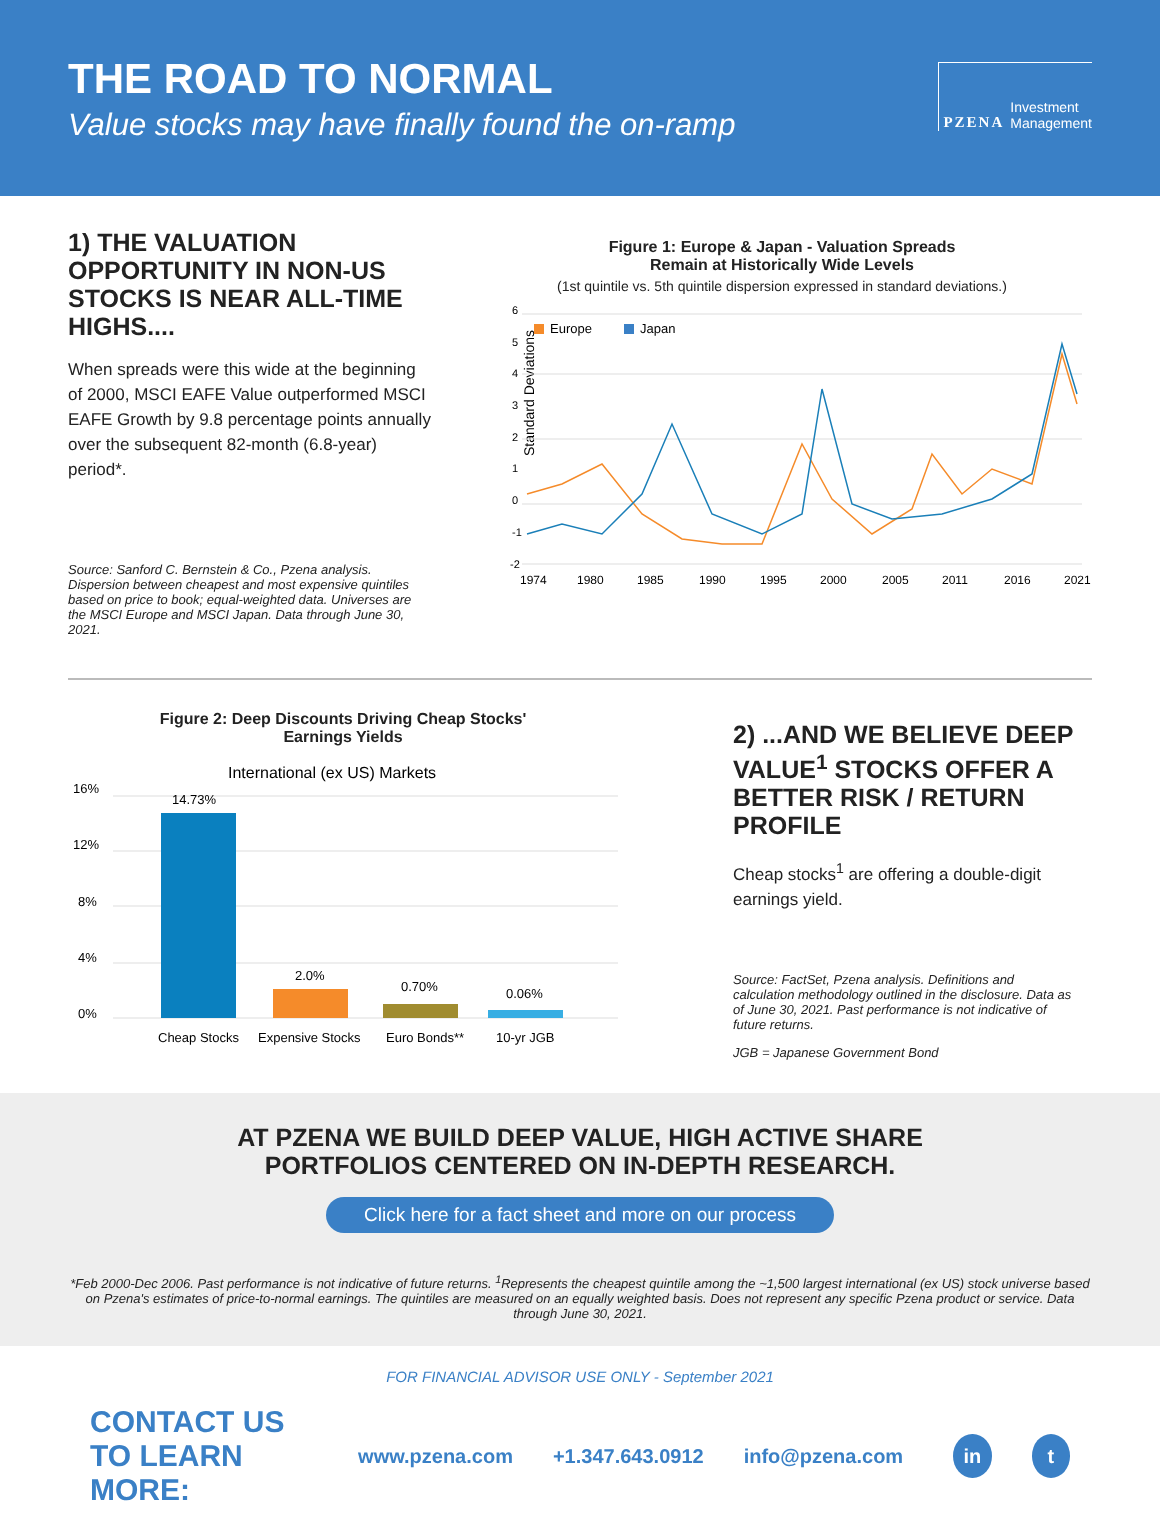THE ROAD TO NORMAL
Value stocks may have finally found the on-ramp
PZENA Investment
Management
1) THE VALUATION OPPORTUNITY IN NON-US STOCKS IS NEAR ALL-TIME HIGHS....
When spreads were this wide at the beginning of 2000, MSCI EAFE Value outperformed MSCI EAFE Growth by 9.8 percentage points annually over the subsequent 82-month (6.8-year) period*.
Source: Sanford C. Bernstein & Co., Pzena analysis. Dispersion between cheapest and most expensive quintiles based on price to book; equal-weighted data. Universes are the MSCI Europe and MSCI Japan. Data through June 30, 2021.
Figure 1: Europe & Japan - Valuation Spreads
Remain at Historically Wide Levels
(1st quintile vs. 5th quintile dispersion expressed in standard deviations.)
Standard Deviations
6
5
4
3
2
1
0
-1
-2
Europe
Japan
1974
1980
1985
1990
1995
2000
2005
2011
2016
2021
Figure 2: Deep Discounts Driving Cheap Stocks'
Earnings Yields
International (ex US) Markets
16%
12%
8%
4%
0%
14.73%
2.0%
0.70%
0.06%
Cheap Stocks
Expensive Stocks
Euro Bonds**
10-yr JGB
2) ...AND WE BELIEVE DEEP VALUE<sup>1</sup> STOCKS OFFER A BETTER RISK / RETURN PROFILE
Cheap stocks<sup>1</sup> are offering a double-digit earnings yield.
Source: FactSet, Pzena analysis. Definitions and calculation methodology outlined in the disclosure. Data as of June 30, 2021. Past performance is not indicative of future returns.
JGB = Japanese Government Bond
AT PZENA WE BUILD DEEP VALUE, HIGH ACTIVE SHARE
PORTFOLIOS CENTERED ON IN-DEPTH RESEARCH.
Click here for a fact sheet and more on our process
*Feb 2000-Dec 2006. Past performance is not indicative of future returns. <sup>1</sup>Represents the cheapest quintile among the ~1,500 largest international (ex US) stock universe based on Pzena's estimates of price-to-normal earnings. The quintiles are measured on an equally weighted basis. Does not represent any specific Pzena product or service. Data through June 30, 2021.
FOR FINANCIAL ADVISOR USE ONLY - September 2021
CONTACT US
TO LEARN MORE:
www.pzena.com +1.347.643.0912 info@pzena.com in t